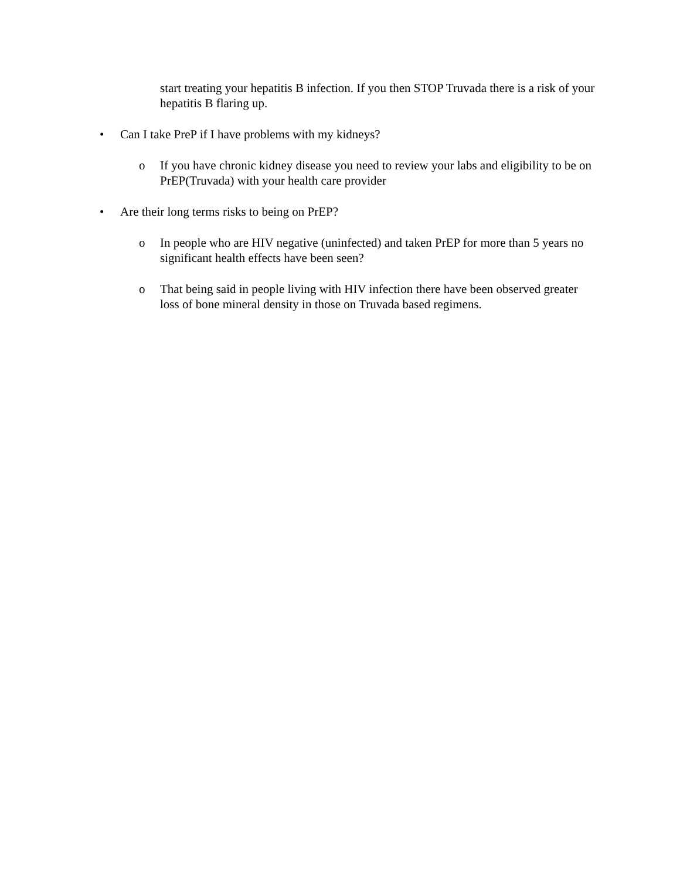start treating your hepatitis B infection. If you then STOP Truvada there is a risk of your hepatitis B flaring up.
• Can I take PreP if I have problems with my kidneys?
o If you have chronic kidney disease you need to review your labs and eligibility to be on PrEP(Truvada) with your health care provider
• Are their long terms risks to being on PrEP?
o In people who are HIV negative (uninfected) and taken PrEP for more than 5 years no significant health effects have been seen?
o That being said in people living with HIV infection there have been observed greater loss of bone mineral density in those on Truvada based regimens.